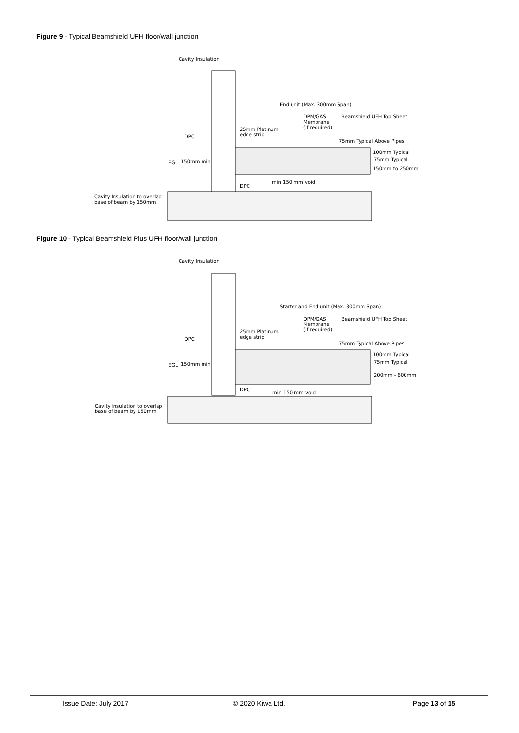Figure 9 - Typical Beamshield UFH floor/wall junction
Cavity Insulation
End unit (Max. 300mm Span)
DPM/GAS
Membrane
(if required)
Beamshield UFH Top Sheet
25mm Platinum
edge strip
DPC
75mm Typical Above Pipes
100mm Typical
75mm Typical
EGL 150mm min
150mm to 250mm
min 150 mm void
DPC
Cavity Insulation to overlap
base of beam by 150mm
Figure 10 - Typical Beamshield Plus UFH floor/wall junction
Cavity Insulation
Starter and End unit (Max. 300mm Span)
DPM/GAS
Membrane
(if required)
Beamshield UFH Top Sheet
25mm Platinum
edge strip
DPC
75mm Typical Above Pipes
100mm Typical
75mm Typical
EGL 150mm min
200mm - 600mm
DPC
min 150 mm void
Cavity Insulation to overlap
base of beam by 150mm
Issue Date: July 2017 © 2020 Kiwa Ltd. Page 13 of 15